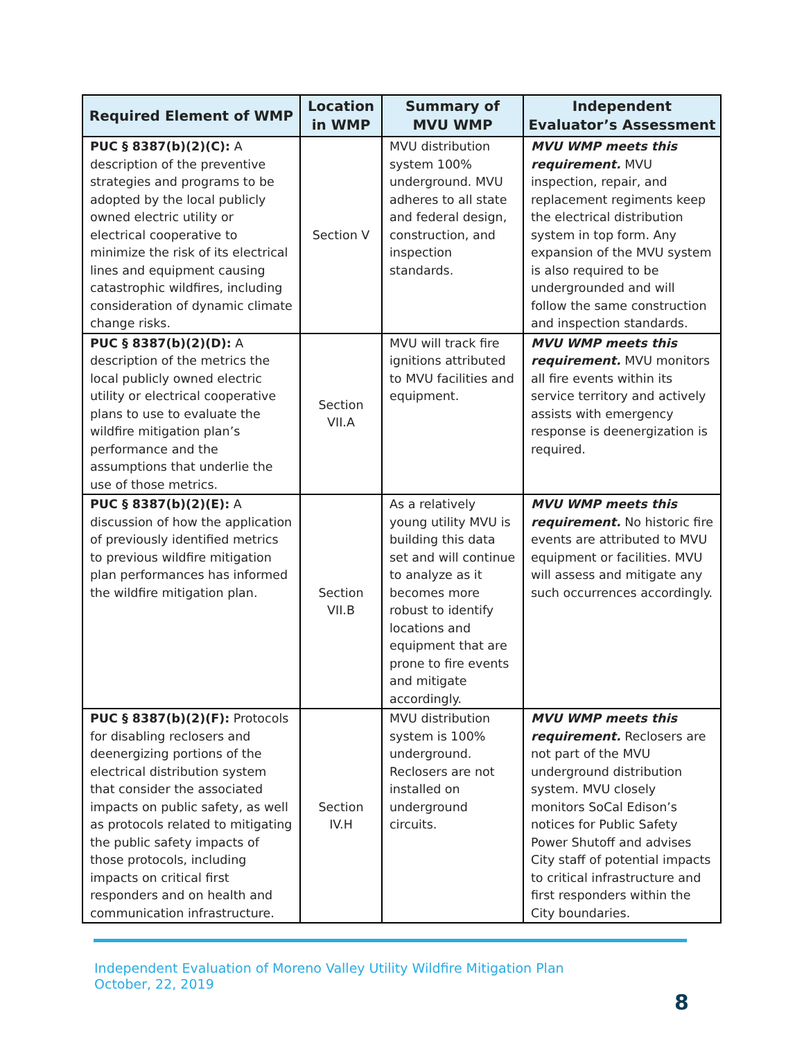| Required Element of WMP | Location in WMP | Summary of MVU WMP | Independent Evaluator’s Assessment |
| --- | --- | --- | --- |
| PUC § 8387(b)(2)(C): A description of the preventive strategies and programs to be adopted by the local publicly owned electric utility or electrical cooperative to minimize the risk of its electrical lines and equipment causing catastrophic wildfires, including consideration of dynamic climate change risks. | Section V | MVU distribution system 100% underground. MVU adheres to all state and federal design, construction, and inspection standards. | MVU WMP meets this requirement. MVU inspection, repair, and replacement regiments keep the electrical distribution system in top form. Any expansion of the MVU system is also required to be undergrounded and will follow the same construction and inspection standards. |
| PUC § 8387(b)(2)(D): A description of the metrics the local publicly owned electric utility or electrical cooperative plans to use to evaluate the wildfire mitigation plan’s performance and the assumptions that underlie the use of those metrics. | Section VII.A | MVU will track fire ignitions attributed to MVU facilities and equipment. | MVU WMP meets this requirement. MVU monitors all fire events within its service territory and actively assists with emergency response is deenergization is required. |
| PUC § 8387(b)(2)(E): A discussion of how the application of previously identified metrics to previous wildfire mitigation plan performances has informed the wildfire mitigation plan. | Section VII.B | As a relatively young utility MVU is building this data set and will continue to analyze as it becomes more robust to identify locations and equipment that are prone to fire events and mitigate accordingly. | MVU WMP meets this requirement. No historic fire events are attributed to MVU equipment or facilities. MVU will assess and mitigate any such occurrences accordingly. |
| PUC § 8387(b)(2)(F): Protocols for disabling reclosers and deenergizing portions of the electrical distribution system that consider the associated impacts on public safety, as well as protocols related to mitigating the public safety impacts of those protocols, including impacts on critical first responders and on health and communication infrastructure. | Section IV.H | MVU distribution system is 100% underground. Reclosers are not installed on underground circuits. | MVU WMP meets this requirement. Reclosers are not part of the MVU underground distribution system. MVU closely monitors SoCal Edison’s notices for Public Safety Power Shutoff and advises City staff of potential impacts to critical infrastructure and first responders within the City boundaries. |
Independent Evaluation of Moreno Valley Utility Wildfire Mitigation Plan
October, 22, 2019
8